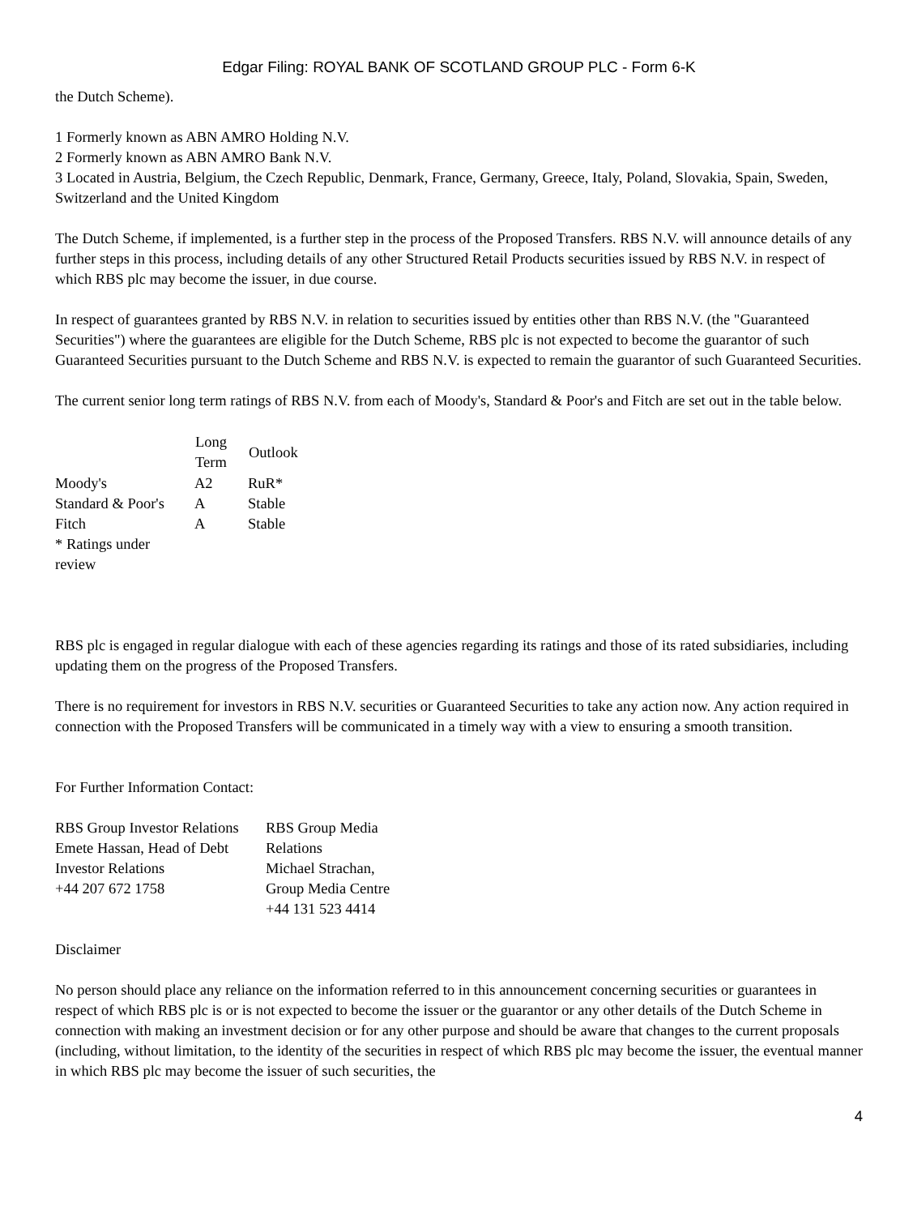Edgar Filing: ROYAL BANK OF SCOTLAND GROUP PLC - Form 6-K
the Dutch Scheme).
1 Formerly known as ABN AMRO Holding N.V.
2 Formerly known as ABN AMRO Bank N.V.
3 Located in Austria, Belgium, the Czech Republic, Denmark, France, Germany, Greece, Italy, Poland, Slovakia, Spain, Sweden, Switzerland and the United Kingdom
The Dutch Scheme, if implemented, is a further step in the process of the Proposed Transfers. RBS N.V. will announce details of any further steps in this process, including details of any other Structured Retail Products securities issued by RBS N.V. in respect of which RBS plc may become the issuer, in due course.
In respect of guarantees granted by RBS N.V. in relation to securities issued by entities other than RBS N.V. (the "Guaranteed Securities") where the guarantees are eligible for the Dutch Scheme, RBS plc is not expected to become the guarantor of such Guaranteed Securities pursuant to the Dutch Scheme and RBS N.V. is expected to remain the guarantor of such Guaranteed Securities.
The current senior long term ratings of RBS N.V. from each of Moody's, Standard & Poor's and Fitch are set out in the table below.
| | Long Term | Outlook |
| --- | --- | --- |
| Moody's | A2 | RuR* |
| Standard & Poor's | A | Stable |
| Fitch | A | Stable |
| * Ratings under review | | |
RBS plc is engaged in regular dialogue with each of these agencies regarding its ratings and those of its rated subsidiaries, including updating them on the progress of the Proposed Transfers.
There is no requirement for investors in RBS N.V. securities or Guaranteed Securities to take any action now. Any action required in connection with the Proposed Transfers will be communicated in a timely way with a view to ensuring a smooth transition.
For Further Information Contact:
| RBS Group Investor Relations Emete Hassan, Head of Debt Investor Relations +44 207 672 1758 | RBS Group Media Relations Michael Strachan, Group Media Centre +44 131 523 4414 |
Disclaimer
No person should place any reliance on the information referred to in this announcement concerning securities or guarantees in respect of which RBS plc is or is not expected to become the issuer or the guarantor or any other details of the Dutch Scheme in connection with making an investment decision or for any other purpose and should be aware that changes to the current proposals (including, without limitation, to the identity of the securities in respect of which RBS plc may become the issuer, the eventual manner in which RBS plc may become the issuer of such securities, the
4